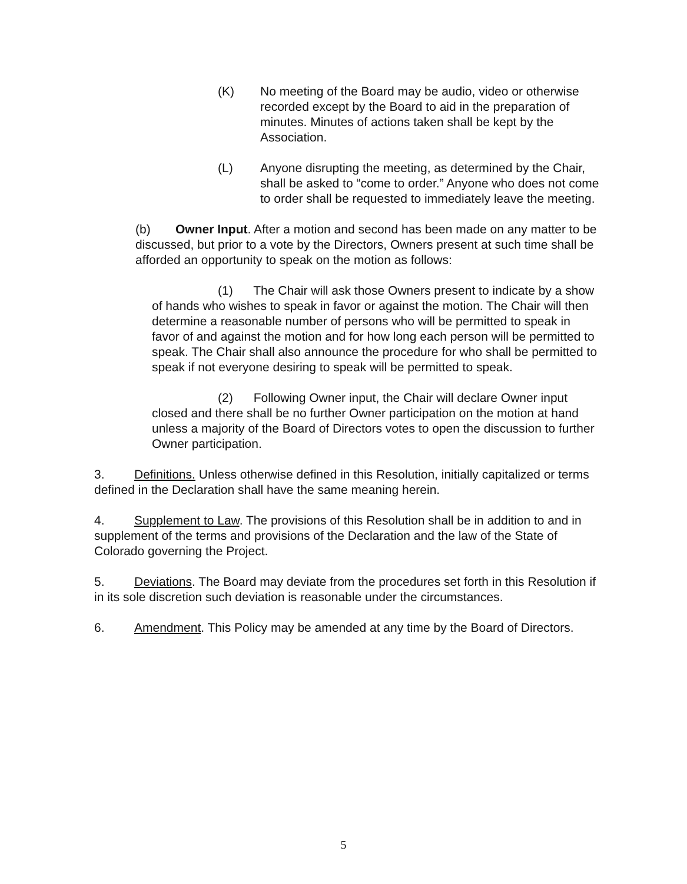(K) No meeting of the Board may be audio, video or otherwise recorded except by the Board to aid in the preparation of minutes. Minutes of actions taken shall be kept by the Association.
(L) Anyone disrupting the meeting, as determined by the Chair, shall be asked to “come to order.” Anyone who does not come to order shall be requested to immediately leave the meeting.
(b) Owner Input. After a motion and second has been made on any matter to be discussed, but prior to a vote by the Directors, Owners present at such time shall be afforded an opportunity to speak on the motion as follows:
(1) The Chair will ask those Owners present to indicate by a show of hands who wishes to speak in favor or against the motion. The Chair will then determine a reasonable number of persons who will be permitted to speak in favor of and against the motion and for how long each person will be permitted to speak. The Chair shall also announce the procedure for who shall be permitted to speak if not everyone desiring to speak will be permitted to speak.
(2) Following Owner input, the Chair will declare Owner input closed and there shall be no further Owner participation on the motion at hand unless a majority of the Board of Directors votes to open the discussion to further Owner participation.
3. Definitions. Unless otherwise defined in this Resolution, initially capitalized or terms defined in the Declaration shall have the same meaning herein.
4. Supplement to Law. The provisions of this Resolution shall be in addition to and in supplement of the terms and provisions of the Declaration and the law of the State of Colorado governing the Project.
5. Deviations. The Board may deviate from the procedures set forth in this Resolution if in its sole discretion such deviation is reasonable under the circumstances.
6. Amendment. This Policy may be amended at any time by the Board of Directors.
5